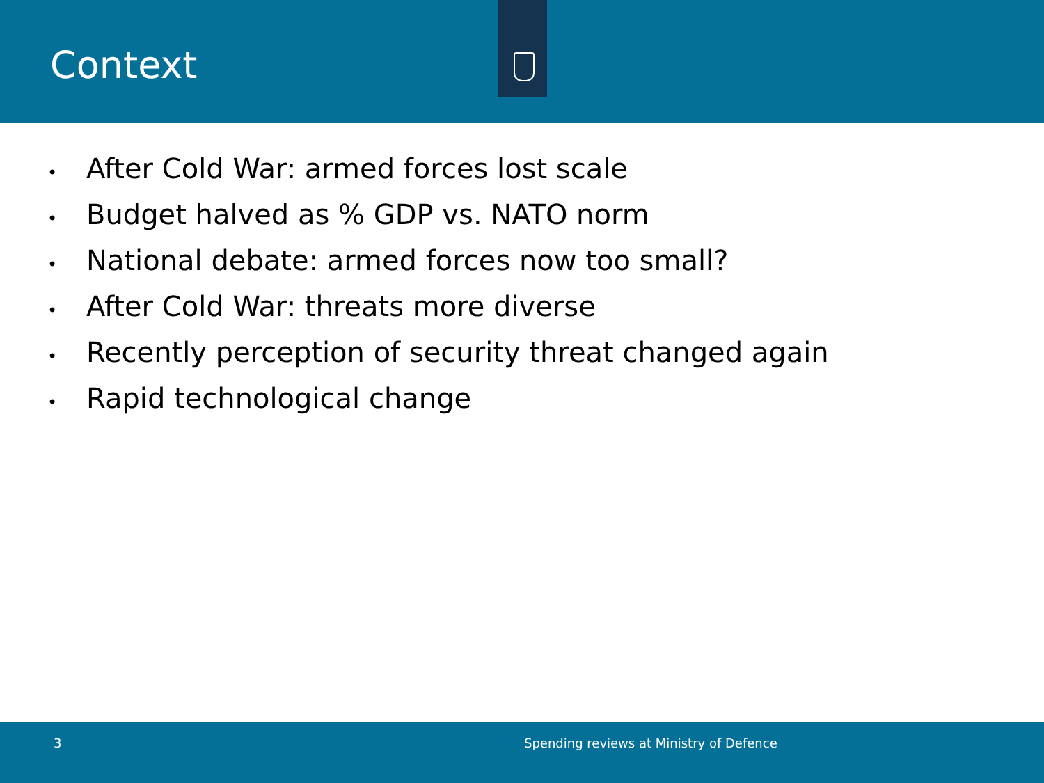Context
• After Cold War: armed forces lost scale
• Budget halved as % GDP vs. NATO norm
• National debate: armed forces now too small?
• After Cold War: threats more diverse
• Recently perception of security threat changed again
• Rapid technological change
3 Spending reviews at Ministry of Defence